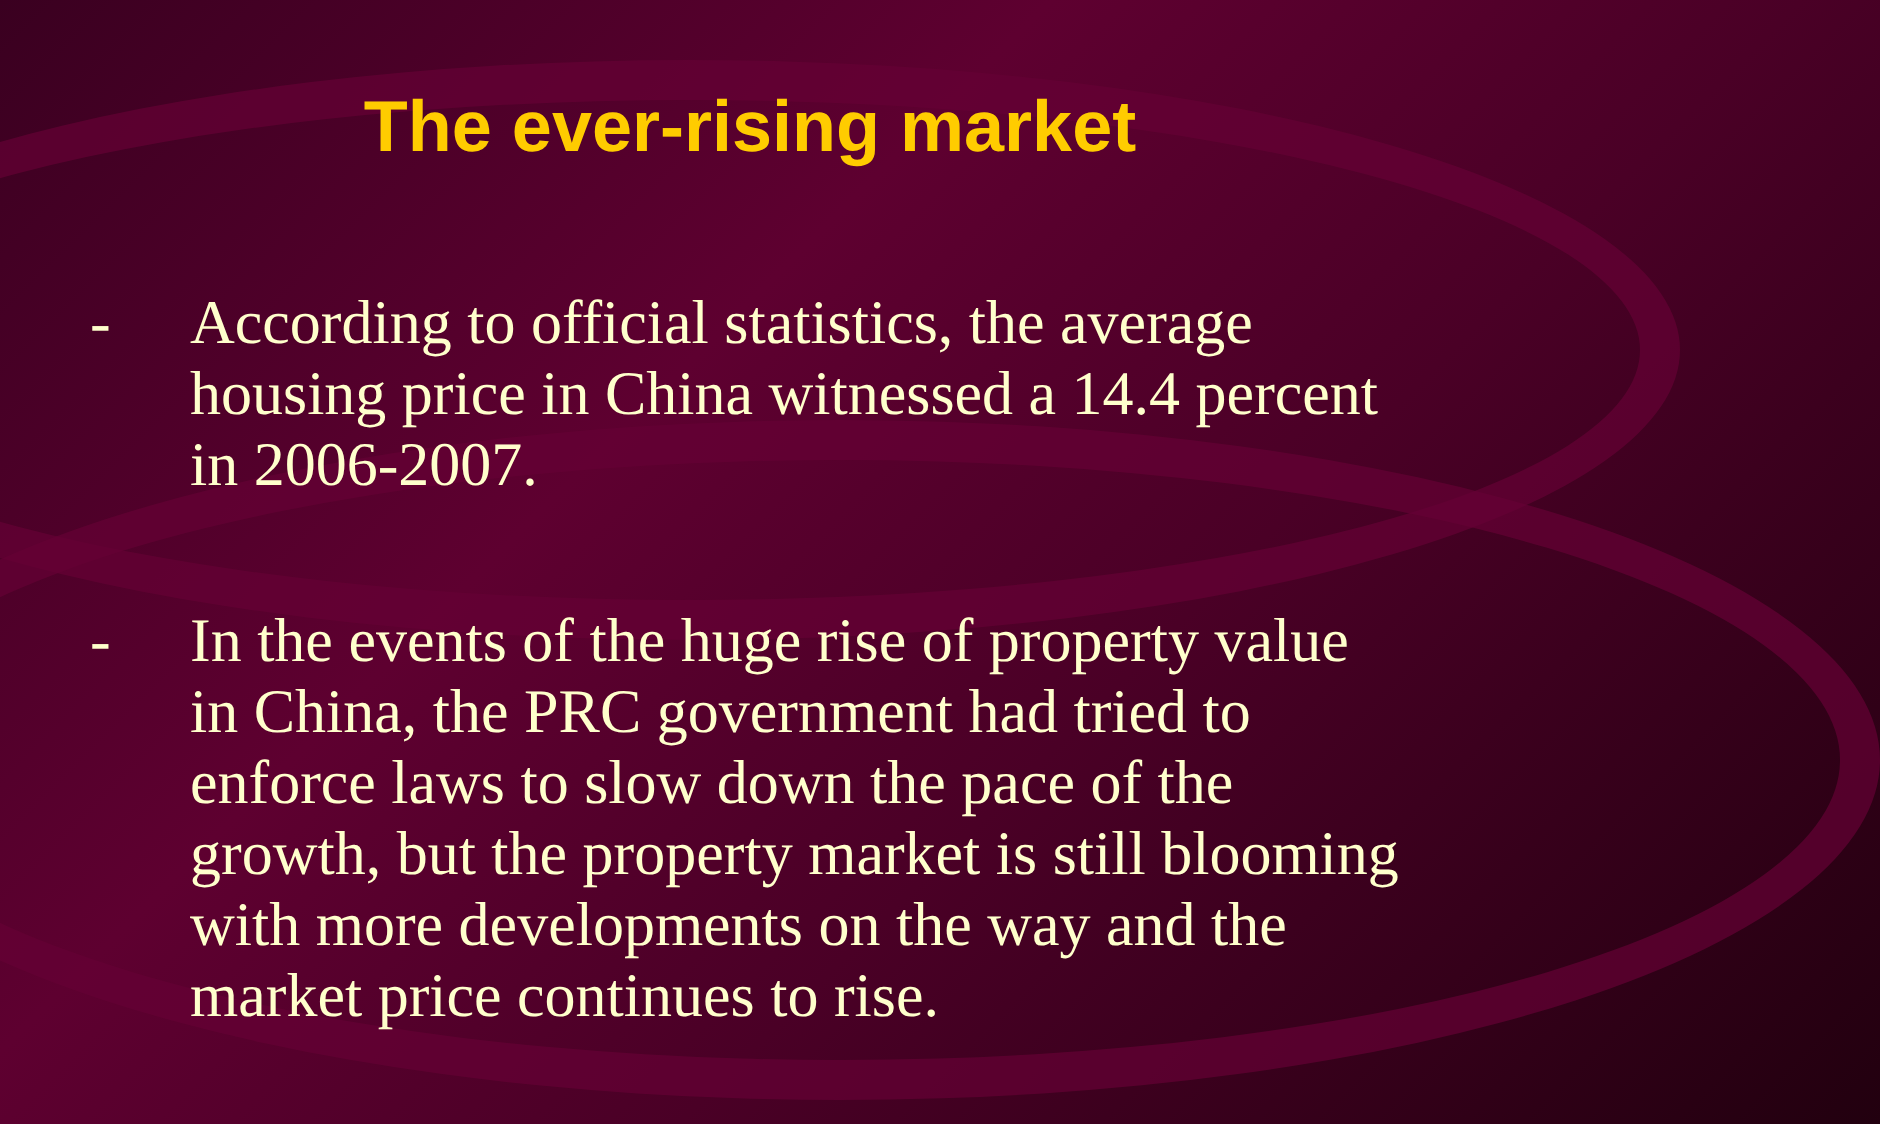The ever-rising market
- According to official statistics, the average housing price in China witnessed a 14.4 percent in 2006-2007.
- In the events of the huge rise of property value in China, the PRC government had tried to enforce laws to slow down the pace of the growth, but the property market is still blooming with more developments on the way and the market price continues to rise.